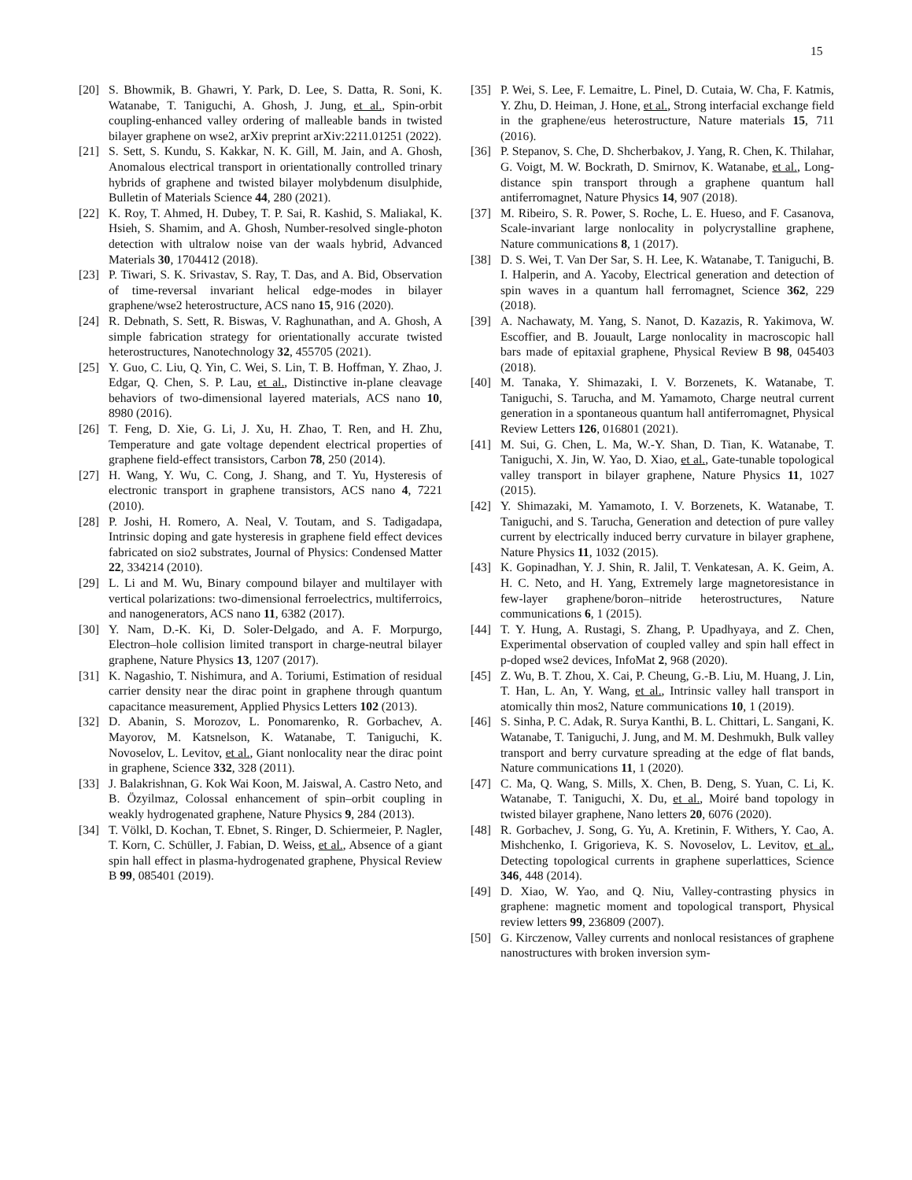15
[20] S. Bhowmik, B. Ghawri, Y. Park, D. Lee, S. Datta, R. Soni, K. Watanabe, T. Taniguchi, A. Ghosh, J. Jung, et al., Spin-orbit coupling-enhanced valley ordering of malleable bands in twisted bilayer graphene on wse2, arXiv preprint arXiv:2211.01251 (2022).
[21] S. Sett, S. Kundu, S. Kakkar, N. K. Gill, M. Jain, and A. Ghosh, Anomalous electrical transport in orientationally controlled trinary hybrids of graphene and twisted bilayer molybdenum disulphide, Bulletin of Materials Science 44, 280 (2021).
[22] K. Roy, T. Ahmed, H. Dubey, T. P. Sai, R. Kashid, S. Maliakal, K. Hsieh, S. Shamim, and A. Ghosh, Number-resolved single-photon detection with ultralow noise van der waals hybrid, Advanced Materials 30, 1704412 (2018).
[23] P. Tiwari, S. K. Srivastav, S. Ray, T. Das, and A. Bid, Observation of time-reversal invariant helical edge-modes in bilayer graphene/wse2 heterostructure, ACS nano 15, 916 (2020).
[24] R. Debnath, S. Sett, R. Biswas, V. Raghunathan, and A. Ghosh, A simple fabrication strategy for orientationally accurate twisted heterostructures, Nanotechnology 32, 455705 (2021).
[25] Y. Guo, C. Liu, Q. Yin, C. Wei, S. Lin, T. B. Hoffman, Y. Zhao, J. Edgar, Q. Chen, S. P. Lau, et al., Distinctive in-plane cleavage behaviors of two-dimensional layered materials, ACS nano 10, 8980 (2016).
[26] T. Feng, D. Xie, G. Li, J. Xu, H. Zhao, T. Ren, and H. Zhu, Temperature and gate voltage dependent electrical properties of graphene field-effect transistors, Carbon 78, 250 (2014).
[27] H. Wang, Y. Wu, C. Cong, J. Shang, and T. Yu, Hysteresis of electronic transport in graphene transistors, ACS nano 4, 7221 (2010).
[28] P. Joshi, H. Romero, A. Neal, V. Toutam, and S. Tadigadapa, Intrinsic doping and gate hysteresis in graphene field effect devices fabricated on sio2 substrates, Journal of Physics: Condensed Matter 22, 334214 (2010).
[29] L. Li and M. Wu, Binary compound bilayer and multilayer with vertical polarizations: two-dimensional ferroelectrics, multiferroics, and nanogenerators, ACS nano 11, 6382 (2017).
[30] Y. Nam, D.-K. Ki, D. Soler-Delgado, and A. F. Morpurgo, Electron–hole collision limited transport in charge-neutral bilayer graphene, Nature Physics 13, 1207 (2017).
[31] K. Nagashio, T. Nishimura, and A. Toriumi, Estimation of residual carrier density near the dirac point in graphene through quantum capacitance measurement, Applied Physics Letters 102 (2013).
[32] D. Abanin, S. Morozov, L. Ponomarenko, R. Gorbachev, A. Mayorov, M. Katsnelson, K. Watanabe, T. Taniguchi, K. Novoselov, L. Levitov, et al., Giant nonlocality near the dirac point in graphene, Science 332, 328 (2011).
[33] J. Balakrishnan, G. Kok Wai Koon, M. Jaiswal, A. Castro Neto, and B. Özyilmaz, Colossal enhancement of spin–orbit coupling in weakly hydrogenated graphene, Nature Physics 9, 284 (2013).
[34] T. Völkl, D. Kochan, T. Ebnet, S. Ringer, D. Schiermeier, P. Nagler, T. Korn, C. Schüller, J. Fabian, D. Weiss, et al., Absence of a giant spin hall effect in plasma-hydrogenated graphene, Physical Review B 99, 085401 (2019).
[35] P. Wei, S. Lee, F. Lemaitre, L. Pinel, D. Cutaia, W. Cha, F. Katmis, Y. Zhu, D. Heiman, J. Hone, et al., Strong interfacial exchange field in the graphene/eus heterostructure, Nature materials 15, 711 (2016).
[36] P. Stepanov, S. Che, D. Shcherbakov, J. Yang, R. Chen, K. Thilahar, G. Voigt, M. W. Bockrath, D. Smirnov, K. Watanabe, et al., Long-distance spin transport through a graphene quantum hall antiferromagnet, Nature Physics 14, 907 (2018).
[37] M. Ribeiro, S. R. Power, S. Roche, L. E. Hueso, and F. Casanova, Scale-invariant large nonlocality in polycrystalline graphene, Nature communications 8, 1 (2017).
[38] D. S. Wei, T. Van Der Sar, S. H. Lee, K. Watanabe, T. Taniguchi, B. I. Halperin, and A. Yacoby, Electrical generation and detection of spin waves in a quantum hall ferromagnet, Science 362, 229 (2018).
[39] A. Nachawaty, M. Yang, S. Nanot, D. Kazazis, R. Yakimova, W. Escoffier, and B. Jouault, Large nonlocality in macroscopic hall bars made of epitaxial graphene, Physical Review B 98, 045403 (2018).
[40] M. Tanaka, Y. Shimazaki, I. V. Borzenets, K. Watanabe, T. Taniguchi, S. Tarucha, and M. Yamamoto, Charge neutral current generation in a spontaneous quantum hall antiferromagnet, Physical Review Letters 126, 016801 (2021).
[41] M. Sui, G. Chen, L. Ma, W.-Y. Shan, D. Tian, K. Watanabe, T. Taniguchi, X. Jin, W. Yao, D. Xiao, et al., Gate-tunable topological valley transport in bilayer graphene, Nature Physics 11, 1027 (2015).
[42] Y. Shimazaki, M. Yamamoto, I. V. Borzenets, K. Watanabe, T. Taniguchi, and S. Tarucha, Generation and detection of pure valley current by electrically induced berry curvature in bilayer graphene, Nature Physics 11, 1032 (2015).
[43] K. Gopinadhan, Y. J. Shin, R. Jalil, T. Venkatesan, A. K. Geim, A. H. C. Neto, and H. Yang, Extremely large magnetoresistance in few-layer graphene/boron–nitride heterostructures, Nature communications 6, 1 (2015).
[44] T. Y. Hung, A. Rustagi, S. Zhang, P. Upadhyaya, and Z. Chen, Experimental observation of coupled valley and spin hall effect in p-doped wse2 devices, InfoMat 2, 968 (2020).
[45] Z. Wu, B. T. Zhou, X. Cai, P. Cheung, G.-B. Liu, M. Huang, J. Lin, T. Han, L. An, Y. Wang, et al., Intrinsic valley hall transport in atomically thin mos2, Nature communications 10, 1 (2019).
[46] S. Sinha, P. C. Adak, R. Surya Kanthi, B. L. Chittari, L. Sangani, K. Watanabe, T. Taniguchi, J. Jung, and M. M. Deshmukh, Bulk valley transport and berry curvature spreading at the edge of flat bands, Nature communications 11, 1 (2020).
[47] C. Ma, Q. Wang, S. Mills, X. Chen, B. Deng, S. Yuan, C. Li, K. Watanabe, T. Taniguchi, X. Du, et al., Moiré band topology in twisted bilayer graphene, Nano letters 20, 6076 (2020).
[48] R. Gorbachev, J. Song, G. Yu, A. Kretinin, F. Withers, Y. Cao, A. Mishchenko, I. Grigorieva, K. S. Novoselov, L. Levitov, et al., Detecting topological currents in graphene superlattices, Science 346, 448 (2014).
[49] D. Xiao, W. Yao, and Q. Niu, Valley-contrasting physics in graphene: magnetic moment and topological transport, Physical review letters 99, 236809 (2007).
[50] G. Kirczenow, Valley currents and nonlocal resistances of graphene nanostructures with broken inversion sym-